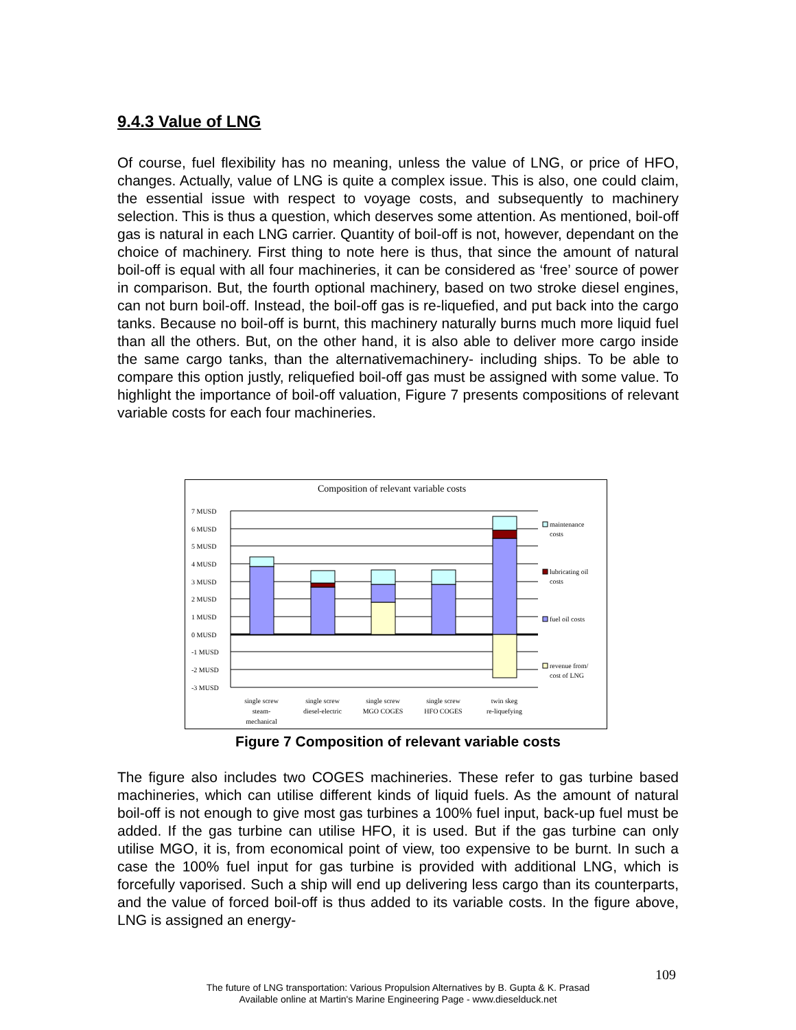9.4.3 Value of LNG
Of course, fuel flexibility has no meaning, unless the value of LNG, or price of HFO, changes. Actually, value of LNG is quite a complex issue. This is also, one could claim, the essential issue with respect to voyage costs, and subsequently to machinery selection. This is thus a question, which deserves some attention. As mentioned, boil-off gas is natural in each LNG carrier. Quantity of boil-off is not, however, dependant on the choice of machinery. First thing to note here is thus, that since the amount of natural boil-off is equal with all four machineries, it can be considered as ‘free’ source of power in comparison. But, the fourth optional machinery, based on two stroke diesel engines, can not burn boil-off. Instead, the boil-off gas is re-liquefied, and put back into the cargo tanks. Because no boil-off is burnt, this machinery naturally burns much more liquid fuel than all the others. But, on the other hand, it is also able to deliver more cargo inside the same cargo tanks, than the alternativemachinery- including ships. To be able to compare this option justly, reliquefied boil-off gas must be assigned with some value. To highlight the importance of boil-off valuation, Figure 7 presents compositions of relevant variable costs for each four machineries.
Composition of relevant variable costs
7 MUSD
6 MUSD
5 MUSD
4 MUSD
3 MUSD
2 MUSD
1 MUSD
0 MUSD
-1 MUSD
-2 MUSD
-3 MUSD
maintenance
costs
lubricating oil
costs
fuel oil costs
revenue from/
cost of LNG
single screw
steam-
mechanical
single screw
diesel-electric
single screw
MGO COGES
single screw
HFO COGES
twin skeg
re-liquefying
Figure 7 Composition of relevant variable costs
The figure also includes two COGES machineries. These refer to gas turbine based machineries, which can utilise different kinds of liquid fuels. As the amount of natural boil-off is not enough to give most gas turbines a 100% fuel input, back-up fuel must be added. If the gas turbine can utilise HFO, it is used. But if the gas turbine can only utilise MGO, it is, from economical point of view, too expensive to be burnt. In such a case the 100% fuel input for gas turbine is provided with additional LNG, which is forcefully vaporised. Such a ship will end up delivering less cargo than its counterparts, and the value of forced boil-off is thus added to its variable costs. In the figure above, LNG is assigned an energy-
109
The future of LNG transportation: Various Propulsion Alternatives by B. Gupta & K. Prasad
Available online at Martin's Marine Engineering Page - www.dieselduck.net